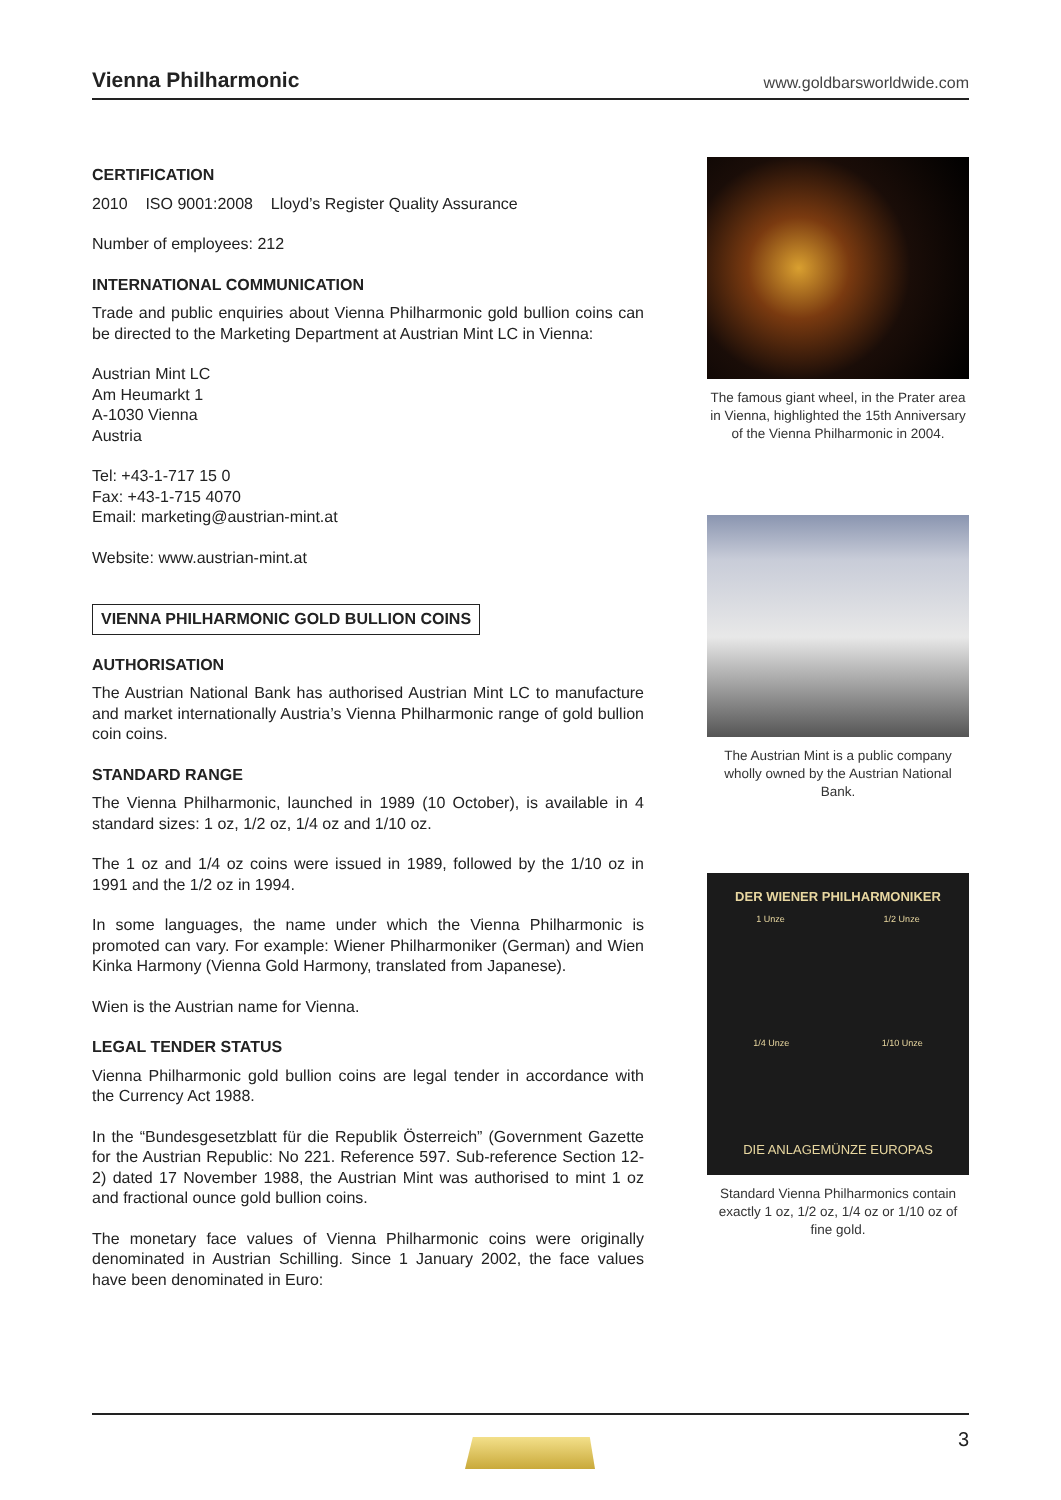Vienna Philharmonic
www.goldbarsworldwide.com
CERTIFICATION
2010 ISO 9001:2008 Lloyd’s Register Quality Assurance
Number of employees: 212
INTERNATIONAL COMMUNICATION
Trade and public enquiries about Vienna Philharmonic gold bullion coins can be directed to the Marketing Department at Austrian Mint LC in Vienna:
Austrian Mint LC
Am Heumarkt 1
A-1030 Vienna
Austria
Tel: +43-1-717 15 0
Fax: +43-1-715 4070
Email: marketing@austrian-mint.at
Website: www.austrian-mint.at
VIENNA PHILHARMONIC GOLD BULLION COINS
AUTHORISATION
The Austrian National Bank has authorised Austrian Mint LC to manufacture and market internationally Austria’s Vienna Philharmonic range of gold bullion coin coins.
STANDARD RANGE
The Vienna Philharmonic, launched in 1989 (10 October), is available in 4 standard sizes: 1 oz, 1/2 oz, 1/4 oz and 1/10 oz.
The 1 oz and 1/4 oz coins were issued in 1989, followed by the 1/10 oz in 1991 and the 1/2 oz in 1994.
In some languages, the name under which the Vienna Philharmonic is promoted can vary. For example: Wiener Philharmoniker (German) and Wien Kinka Harmony (Vienna Gold Harmony, translated from Japanese).
Wien is the Austrian name for Vienna.
LEGAL TENDER STATUS
Vienna Philharmonic gold bullion coins are legal tender in accordance with the Currency Act 1988.
In the “Bundesgesetzblatt für die Republik Österreich” (Government Gazette for the Austrian Republic: No 221. Reference 597. Sub-reference Section 12-2) dated 17 November 1988, the Austrian Mint was authorised to mint 1 oz and fractional ounce gold bullion coins.
The monetary face values of Vienna Philharmonic coins were originally denominated in Austrian Schilling. Since 1 January 2002, the face values have been denominated in Euro:
The famous giant wheel, in the Prater area in Vienna, highlighted the 15th Anniversary of the Vienna Philharmonic in 2004.
The Austrian Mint is a public company wholly owned by the Austrian National Bank.
DER WIENER PHILHARMONIKER
1 Unze 1/2 Unze
1/4 Unze 1/10 Unze
DIE ANLAGEMÜNZE EUROPAS
Standard Vienna Philharmonics contain exactly 1 oz, 1/2 oz, 1/4 oz or 1/10 oz of fine gold.
3